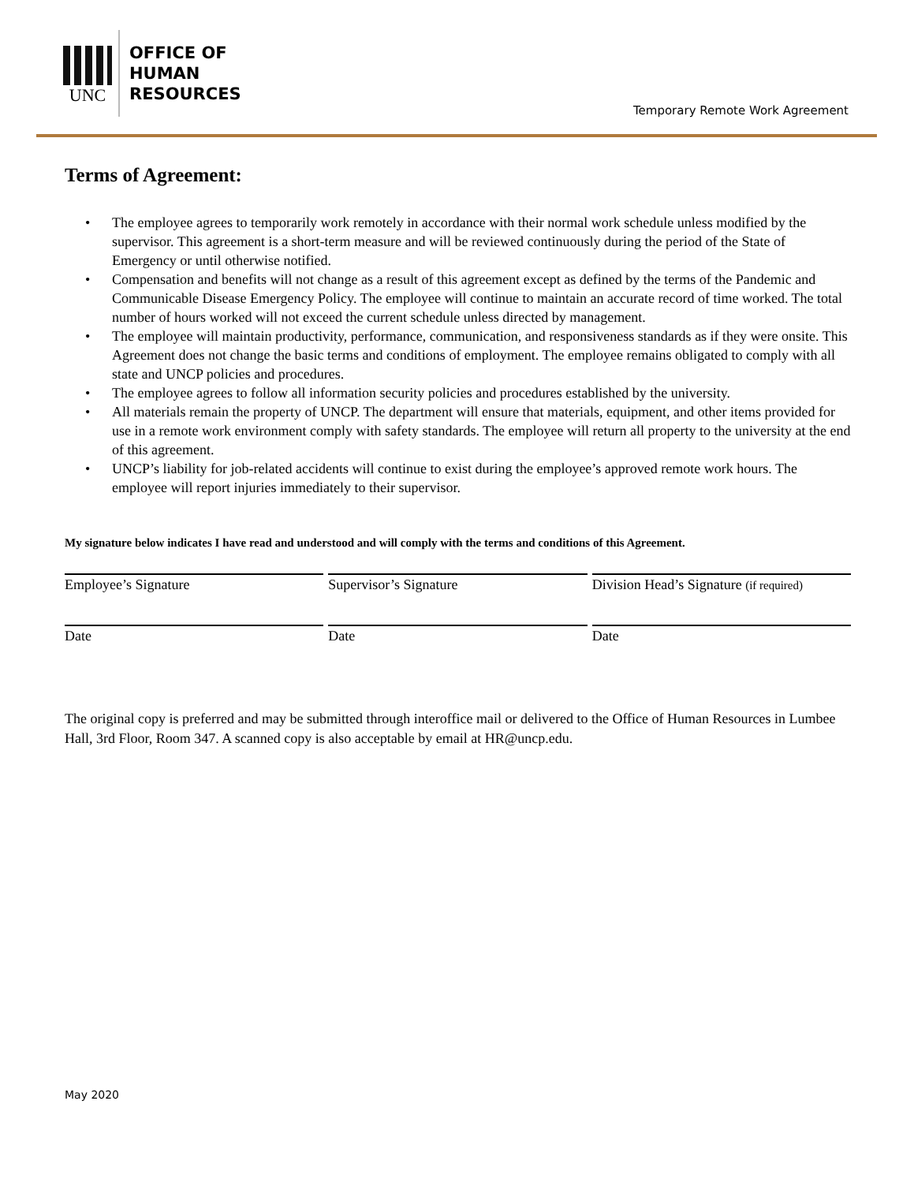UNC
OFFICE OF
HUMAN
RESOURCES
Temporary Remote Work Agreement
Terms of Agreement:
• The employee agrees to temporarily work remotely in accordance with their normal work schedule unless modified by the supervisor. This agreement is a short-term measure and will be reviewed continuously during the period of the State of Emergency or until otherwise notified.
• Compensation and benefits will not change as a result of this agreement except as defined by the terms of the Pandemic and Communicable Disease Emergency Policy. The employee will continue to maintain an accurate record of time worked. The total number of hours worked will not exceed the current schedule unless directed by management.
• The employee will maintain productivity, performance, communication, and responsiveness standards as if they were onsite. This Agreement does not change the basic terms and conditions of employment. The employee remains obligated to comply with all state and UNCP policies and procedures.
• The employee agrees to follow all information security policies and procedures established by the university.
• All materials remain the property of UNCP. The department will ensure that materials, equipment, and other items provided for use in a remote work environment comply with safety standards. The employee will return all property to the university at the end of this agreement.
• UNCP’s liability for job-related accidents will continue to exist during the employee’s approved remote work hours. The employee will report injuries immediately to their supervisor.
My signature below indicates I have read and understood and will comply with the terms and conditions of this Agreement.
Employee’s Signature Supervisor’s Signature Division Head’s Signature (if required)
Date Date Date
The original copy is preferred and may be submitted through interoffice mail or delivered to the Office of Human Resources in Lumbee Hall, 3rd Floor, Room 347. A scanned copy is also acceptable by email at HR@uncp.edu.
May 2020